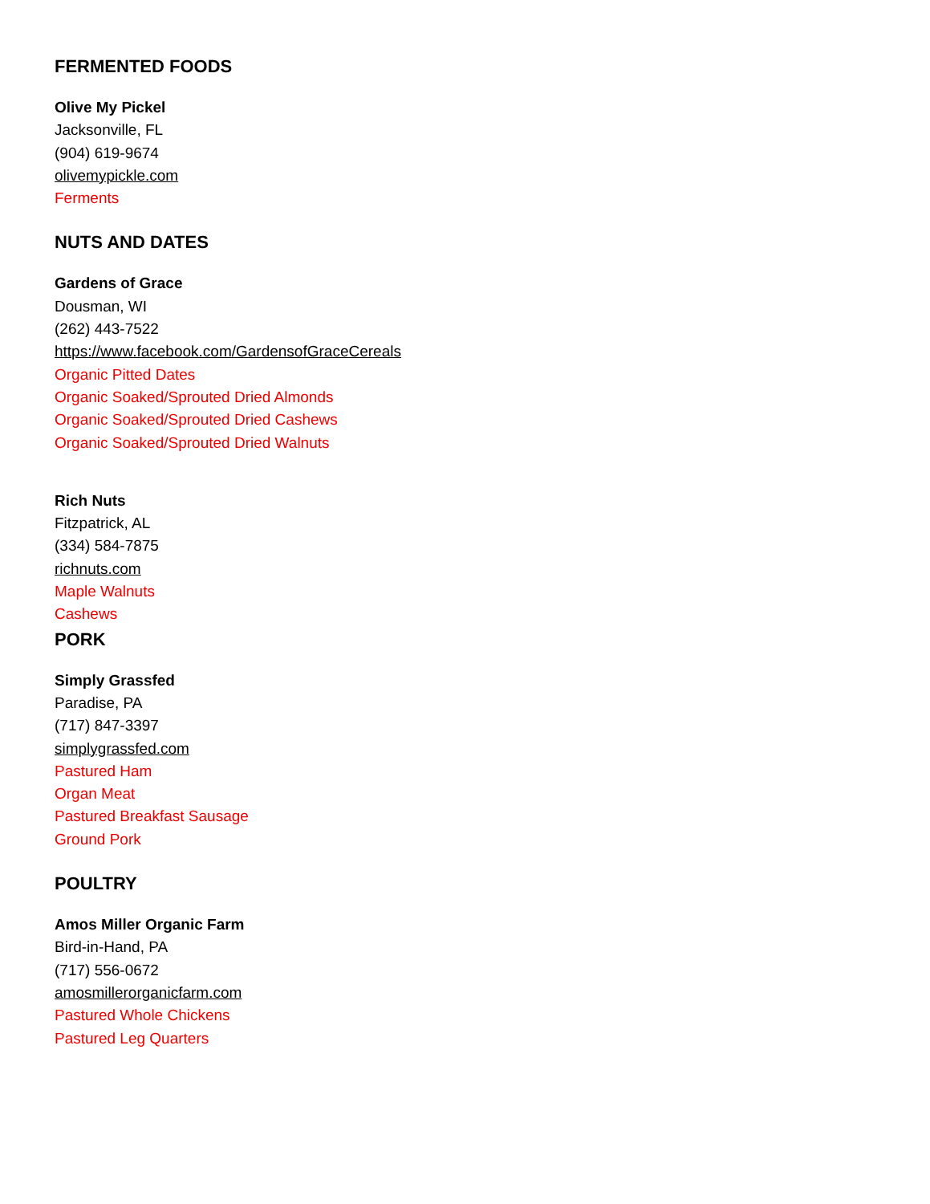FERMENTED FOODS
Olive My Pickel
Jacksonville, FL
(904) 619-9674
olivemypickle.com
Ferments
NUTS AND DATES
Gardens of Grace
Dousman, WI
(262) 443-7522
https://www.facebook.com/GardensofGraceCereals
Organic Pitted Dates
Organic Soaked/Sprouted Dried Almonds
Organic Soaked/Sprouted Dried Cashews
Organic Soaked/Sprouted Dried Walnuts
Rich Nuts
Fitzpatrick, AL
(334) 584-7875
richnuts.com
Maple Walnuts
Cashews
PORK
Simply Grassfed
Paradise, PA
(717) 847-3397
simplygrassfed.com
Pastured Ham
Organ Meat
Pastured Breakfast Sausage
Ground Pork
POULTRY
Amos Miller Organic Farm
Bird-in-Hand, PA
(717) 556-0672
amosmillerorganicfarm.com
Pastured Whole Chickens
Pastured Leg Quarters